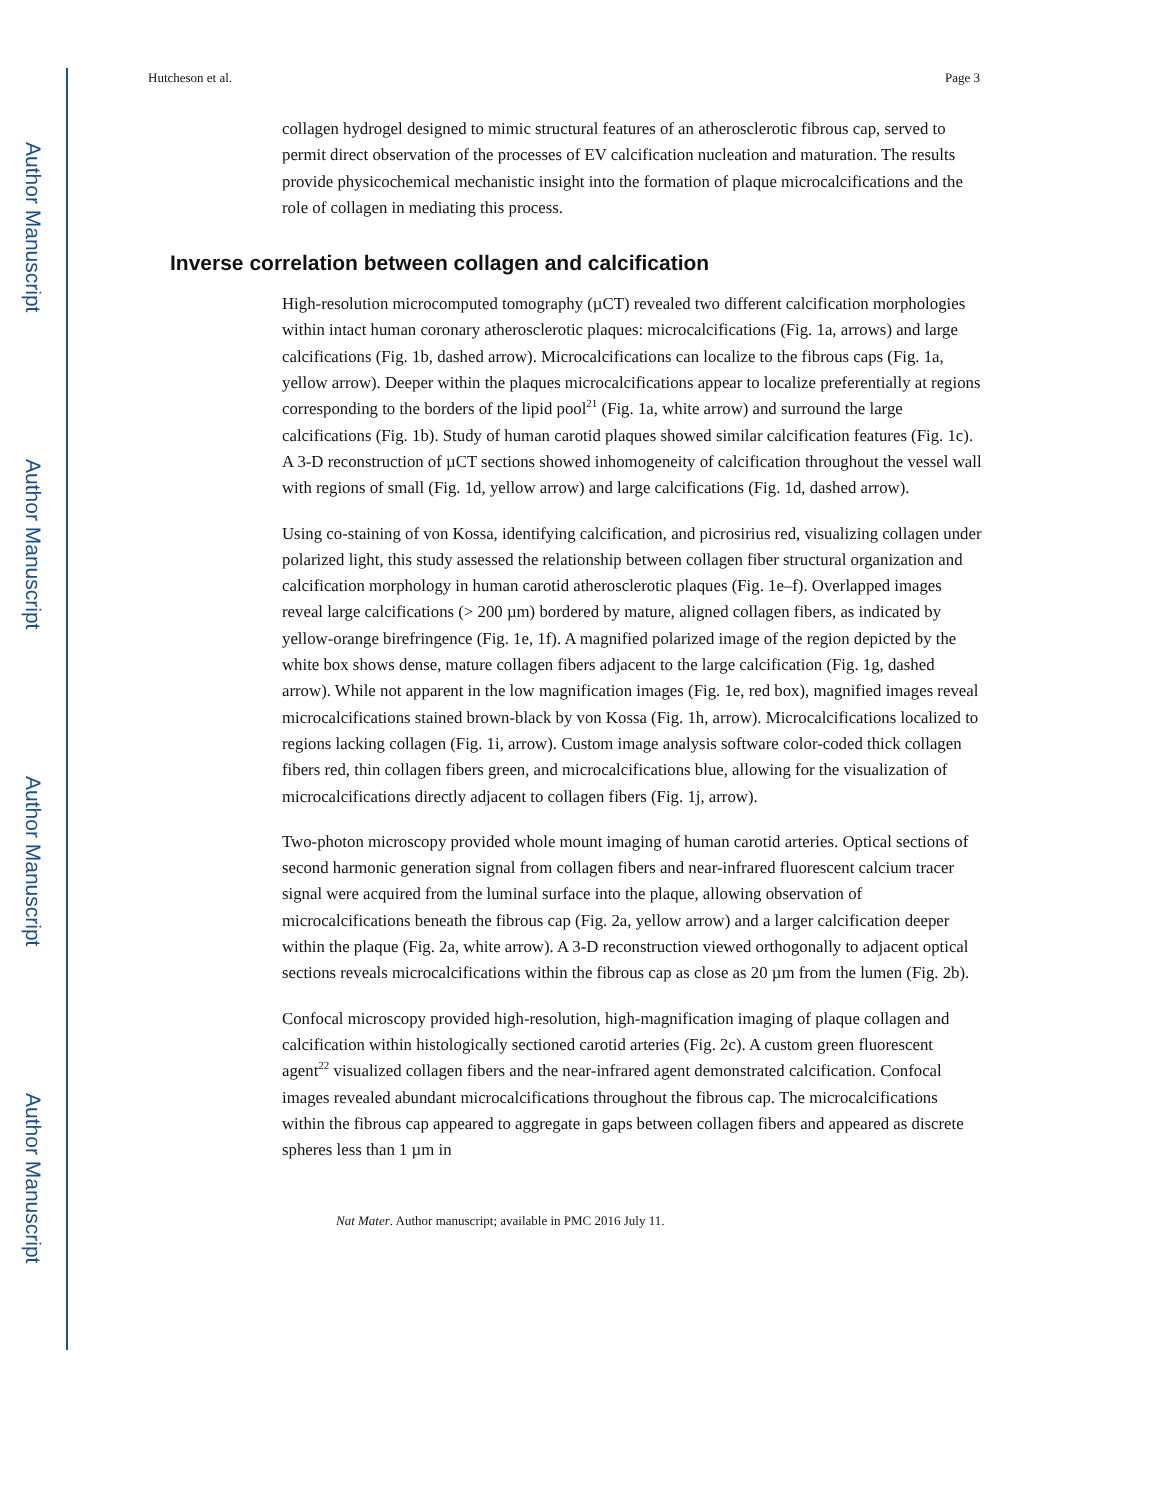Author Manuscript
Author Manuscript
Author Manuscript
Author Manuscript
Hutcheson et al. Page 3
collagen hydrogel designed to mimic structural features of an atherosclerotic fibrous cap, served to permit direct observation of the processes of EV calcification nucleation and maturation. The results provide physicochemical mechanistic insight into the formation of plaque microcalcifications and the role of collagen in mediating this process.
Inverse correlation between collagen and calcification
High-resolution microcomputed tomography (µCT) revealed two different calcification morphologies within intact human coronary atherosclerotic plaques: microcalcifications (Fig. 1a, arrows) and large calcifications (Fig. 1b, dashed arrow). Microcalcifications can localize to the fibrous caps (Fig. 1a, yellow arrow). Deeper within the plaques microcalcifications appear to localize preferentially at regions corresponding to the borders of the lipid pool<sup>21</sup> (Fig. 1a, white arrow) and surround the large calcifications (Fig. 1b). Study of human carotid plaques showed similar calcification features (Fig. 1c). A 3-D reconstruction of µCT sections showed inhomogeneity of calcification throughout the vessel wall with regions of small (Fig. 1d, yellow arrow) and large calcifications (Fig. 1d, dashed arrow).
Using co-staining of von Kossa, identifying calcification, and picrosirius red, visualizing collagen under polarized light, this study assessed the relationship between collagen fiber structural organization and calcification morphology in human carotid atherosclerotic plaques (Fig. 1e–f). Overlapped images reveal large calcifications (> 200 µm) bordered by mature, aligned collagen fibers, as indicated by yellow-orange birefringence (Fig. 1e, 1f). A magnified polarized image of the region depicted by the white box shows dense, mature collagen fibers adjacent to the large calcification (Fig. 1g, dashed arrow). While not apparent in the low magnification images (Fig. 1e, red box), magnified images reveal microcalcifications stained brown-black by von Kossa (Fig. 1h, arrow). Microcalcifications localized to regions lacking collagen (Fig. 1i, arrow). Custom image analysis software color-coded thick collagen fibers red, thin collagen fibers green, and microcalcifications blue, allowing for the visualization of microcalcifications directly adjacent to collagen fibers (Fig. 1j, arrow).
Two-photon microscopy provided whole mount imaging of human carotid arteries. Optical sections of second harmonic generation signal from collagen fibers and near-infrared fluorescent calcium tracer signal were acquired from the luminal surface into the plaque, allowing observation of microcalcifications beneath the fibrous cap (Fig. 2a, yellow arrow) and a larger calcification deeper within the plaque (Fig. 2a, white arrow). A 3-D reconstruction viewed orthogonally to adjacent optical sections reveals microcalcifications within the fibrous cap as close as 20 µm from the lumen (Fig. 2b).
Confocal microscopy provided high-resolution, high-magnification imaging of plaque collagen and calcification within histologically sectioned carotid arteries (Fig. 2c). A custom green fluorescent agent<sup>22</sup> visualized collagen fibers and the near-infrared agent demonstrated calcification. Confocal images revealed abundant microcalcifications throughout the fibrous cap. The microcalcifications within the fibrous cap appeared to aggregate in gaps between collagen fibers and appeared as discrete spheres less than 1 µm in
Nat Mater. Author manuscript; available in PMC 2016 July 11.